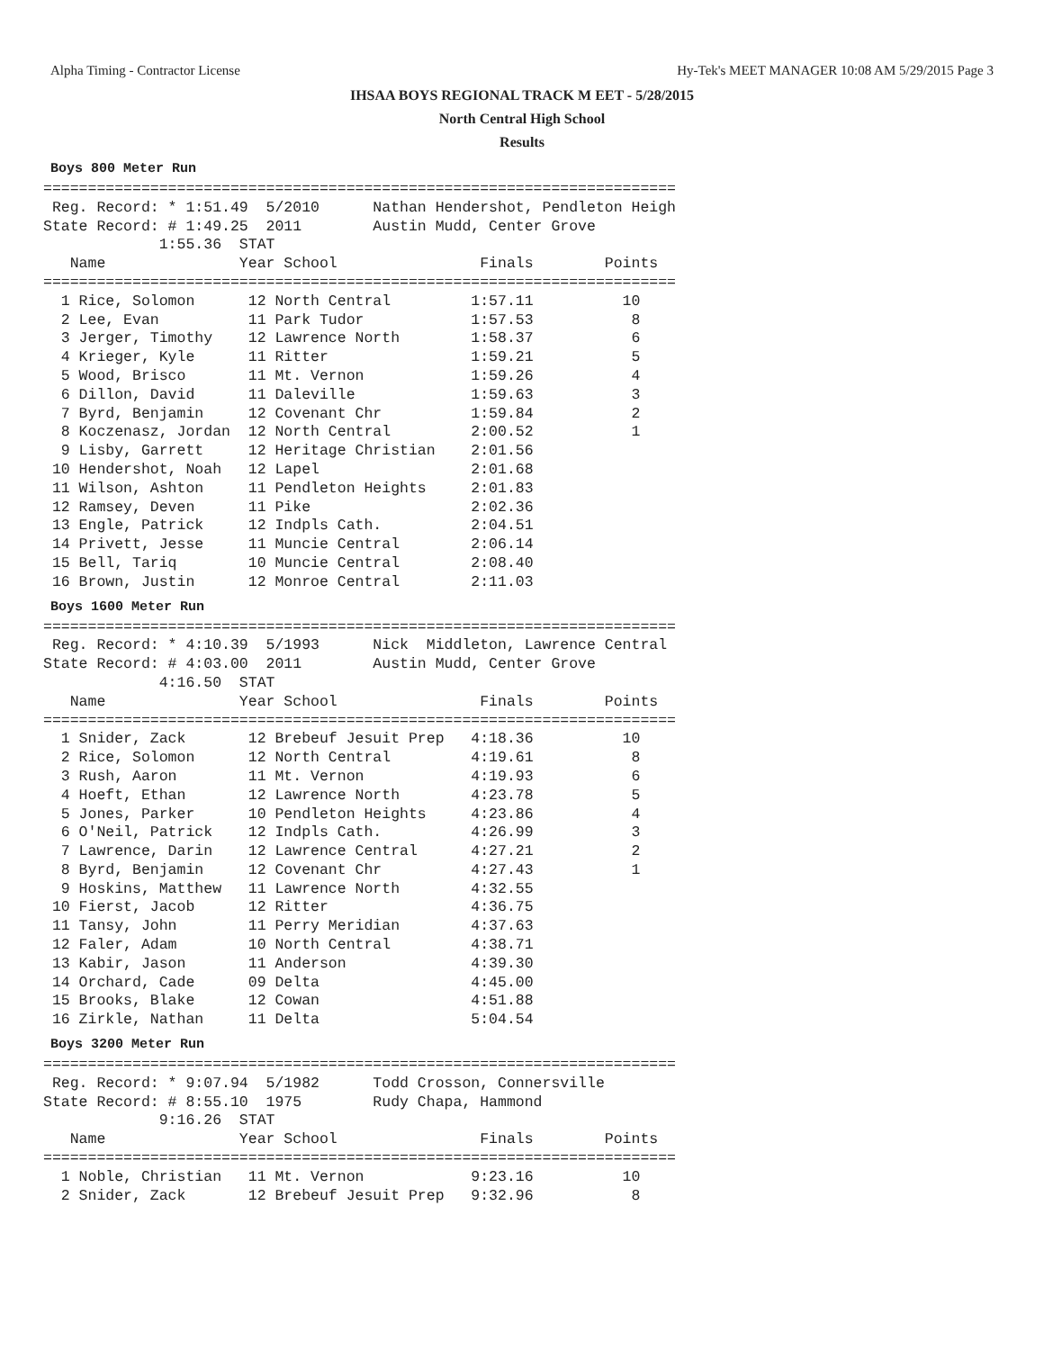Alpha Timing - Contractor License Hy-Tek's MEET MANAGER 10:08 AM 5/29/2015 Page 3
IHSAA BOYS REGIONAL TRACK M EET - 5/28/2015
North Central High School
Results
Boys 800 Meter Run
=======================================================================
 Reg. Record: * 1:51.49  5/2010      Nathan Hendershot, Pendleton Heigh
State Record: # 1:49.25  2011        Austin Mudd, Center Grove
             1:55.36  STAT
   Name               Year School                Finals        Points
=======================================================================
  1 Rice, Solomon      12 North Central         1:57.11          10
  2 Lee, Evan          11 Park Tudor            1:57.53           8
  3 Jerger, Timothy    12 Lawrence North        1:58.37           6
  4 Krieger, Kyle      11 Ritter                1:59.21           5
  5 Wood, Brisco       11 Mt. Vernon            1:59.26           4
  6 Dillon, David      11 Daleville             1:59.63           3
  7 Byrd, Benjamin     12 Covenant Chr          1:59.84           2
  8 Koczenasz, Jordan  12 North Central         2:00.52           1
  9 Lisby, Garrett     12 Heritage Christian    2:01.56
 10 Hendershot, Noah   12 Lapel                 2:01.68
 11 Wilson, Ashton     11 Pendleton Heights     2:01.83
 12 Ramsey, Deven      11 Pike                  2:02.36
 13 Engle, Patrick     12 Indpls Cath.          2:04.51
 14 Privett, Jesse     11 Muncie Central        2:06.14
 15 Bell, Tariq        10 Muncie Central        2:08.40
 16 Brown, Justin      12 Monroe Central        2:11.03
Boys 1600 Meter Run
=======================================================================
 Reg. Record: * 4:10.39  5/1993      Nick  Middleton, Lawrence Central
State Record: # 4:03.00  2011        Austin Mudd, Center Grove
             4:16.50  STAT
   Name               Year School                Finals        Points
=======================================================================
  1 Snider, Zack       12 Brebeuf Jesuit Prep   4:18.36          10
  2 Rice, Solomon      12 North Central         4:19.61           8
  3 Rush, Aaron        11 Mt. Vernon            4:19.93           6
  4 Hoeft, Ethan       12 Lawrence North        4:23.78           5
  5 Jones, Parker      10 Pendleton Heights     4:23.86           4
  6 O'Neil, Patrick    12 Indpls Cath.          4:26.99           3
  7 Lawrence, Darin    12 Lawrence Central      4:27.21           2
  8 Byrd, Benjamin     12 Covenant Chr          4:27.43           1
  9 Hoskins, Matthew   11 Lawrence North        4:32.55
 10 Fierst, Jacob      12 Ritter                4:36.75
 11 Tansy, John        11 Perry Meridian        4:37.63
 12 Faler, Adam        10 North Central         4:38.71
 13 Kabir, Jason       11 Anderson              4:39.30
 14 Orchard, Cade      09 Delta                 4:45.00
 15 Brooks, Blake      12 Cowan                 4:51.88
 16 Zirkle, Nathan     11 Delta                 5:04.54
Boys 3200 Meter Run
=======================================================================
 Reg. Record: * 9:07.94  5/1982      Todd Crosson, Connersville
State Record: # 8:55.10  1975        Rudy Chapa, Hammond
             9:16.26  STAT
   Name               Year School                Finals        Points
=======================================================================
  1 Noble, Christian   11 Mt. Vernon            9:23.16          10
  2 Snider, Zack       12 Brebeuf Jesuit Prep   9:32.96           8